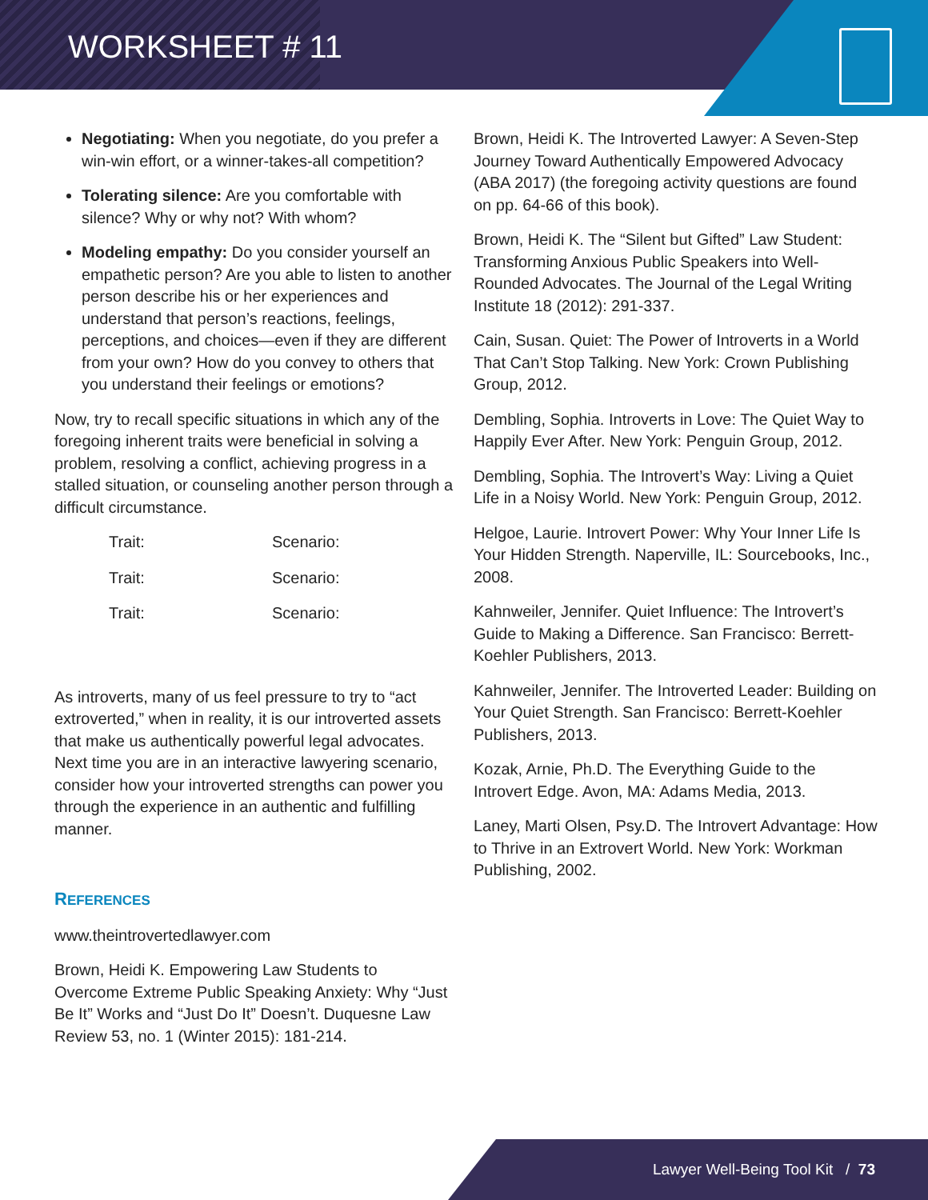WORKSHEET # 11
Negotiating: When you negotiate, do you prefer a win-win effort, or a winner-takes-all competition?
Tolerating silence: Are you comfortable with silence? Why or why not? With whom?
Modeling empathy: Do you consider yourself an empathetic person? Are you able to listen to another person describe his or her experiences and understand that person’s reactions, feelings, perceptions, and choices—even if they are different from your own? How do you convey to others that you understand their feelings or emotions?
Now, try to recall specific situations in which any of the foregoing inherent traits were beneficial in solving a problem, resolving a conflict, achieving progress in a stalled situation, or counseling another person through a difficult circumstance.
| Trait: | Scenario: |
| Trait: | Scenario: |
| Trait: | Scenario: |
As introverts, many of us feel pressure to try to “act extroverted,” when in reality, it is our introverted assets that make us authentically powerful legal advocates. Next time you are in an interactive lawyering scenario, consider how your introverted strengths can power you through the experience in an authentic and fulfilling manner.
REFERENCES
www.theintrovertedlawyer.com
Brown, Heidi K. Empowering Law Students to Overcome Extreme Public Speaking Anxiety: Why “Just Be It” Works and “Just Do It” Doesn’t. Duquesne Law Review 53, no. 1 (Winter 2015): 181-214.
Brown, Heidi K. The Introverted Lawyer: A Seven-Step Journey Toward Authentically Empowered Advocacy (ABA 2017) (the foregoing activity questions are found on pp. 64-66 of this book).
Brown, Heidi K. The “Silent but Gifted” Law Student: Transforming Anxious Public Speakers into Well-Rounded Advocates. The Journal of the Legal Writing Institute 18 (2012): 291-337.
Cain, Susan. Quiet: The Power of Introverts in a World That Can’t Stop Talking. New York: Crown Publishing Group, 2012.
Dembling, Sophia. Introverts in Love: The Quiet Way to Happily Ever After. New York: Penguin Group, 2012.
Dembling, Sophia. The Introvert’s Way: Living a Quiet Life in a Noisy World. New York: Penguin Group, 2012.
Helgoe, Laurie. Introvert Power: Why Your Inner Life Is Your Hidden Strength. Naperville, IL: Sourcebooks, Inc., 2008.
Kahnweiler, Jennifer. Quiet Influence: The Introvert’s Guide to Making a Difference. San Francisco: Berrett-Koehler Publishers, 2013.
Kahnweiler, Jennifer. The Introverted Leader: Building on Your Quiet Strength. San Francisco: Berrett-Koehler Publishers, 2013.
Kozak, Arnie, Ph.D. The Everything Guide to the Introvert Edge. Avon, MA: Adams Media, 2013.
Laney, Marti Olsen, Psy.D. The Introvert Advantage: How to Thrive in an Extrovert World. New York: Workman Publishing, 2002.
Lawyer Well-Being Tool Kit / 73